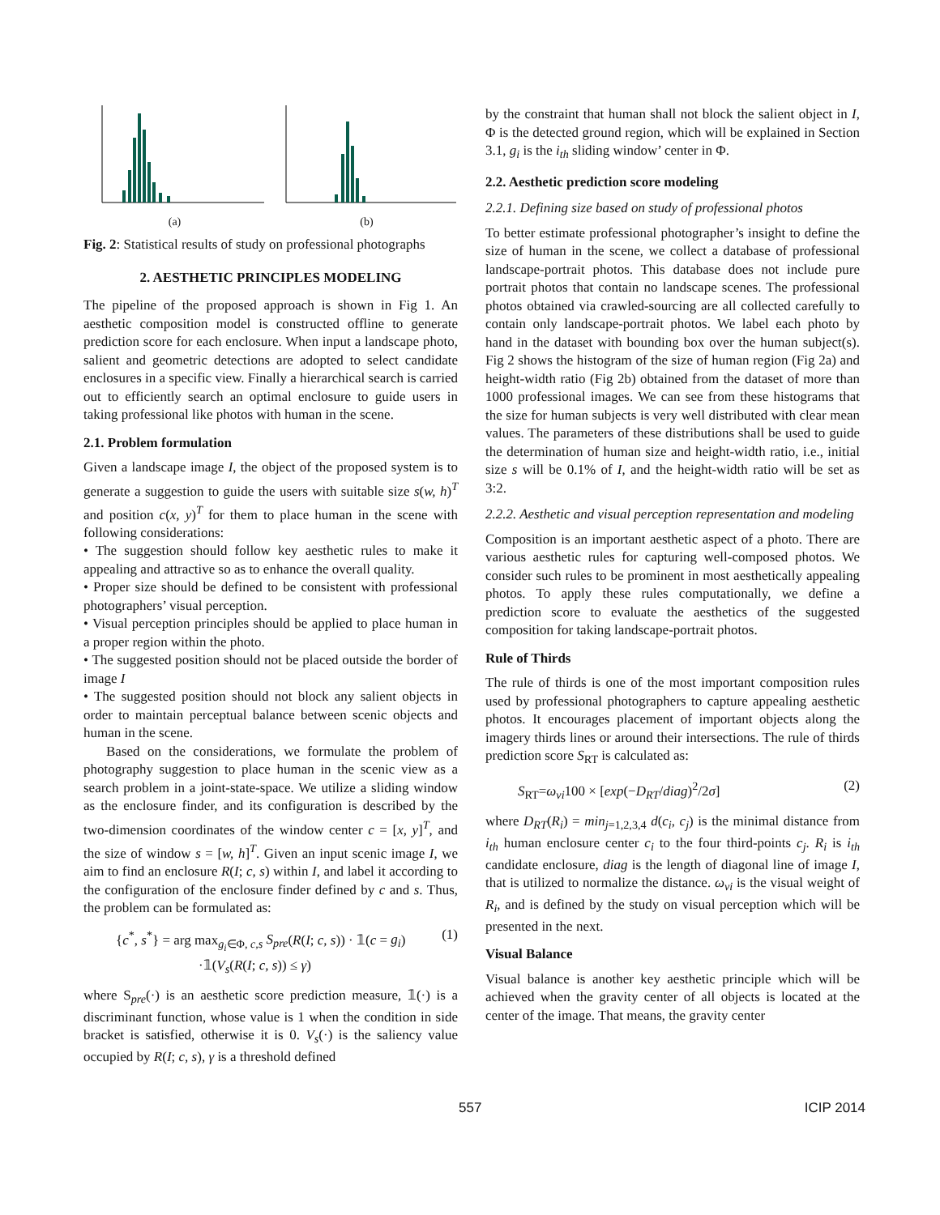(a) (b)
Fig. 2: Statistical results of study on professional photographs
2. AESTHETIC PRINCIPLES MODELING
The pipeline of the proposed approach is shown in Fig 1. An aesthetic composition model is constructed offline to generate prediction score for each enclosure. When input a landscape photo, salient and geometric detections are adopted to select candidate enclosures in a specific view. Finally a hierarchical search is carried out to efficiently search an optimal enclosure to guide users in taking professional like photos with human in the scene.
2.1. Problem formulation
Given a landscape image I, the object of the proposed system is to generate a suggestion to guide the users with suitable size s(w, h)<sup>T</sup> and position c(x, y)<sup>T</sup> for them to place human in the scene with following considerations:
• The suggestion should follow key aesthetic rules to make it appealing and attractive so as to enhance the overall quality.
• Proper size should be defined to be consistent with professional photographers’ visual perception.
• Visual perception principles should be applied to place human in a proper region within the photo.
• The suggested position should not be placed outside the border of image I
• The suggested position should not block any salient objects in order to maintain perceptual balance between scenic objects and human in the scene.
Based on the considerations, we formulate the problem of photography suggestion to place human in the scenic view as a search problem in a joint-state-space. We utilize a sliding window as the enclosure finder, and its configuration is described by the two-dimension coordinates of the window center c = [x, y]<sup>T</sup>, and the size of window s = [w, h]<sup>T</sup>. Given an input scenic image I, we aim to find an enclosure R(I; c, s) within I, and label it according to the configuration of the enclosure finder defined by c and s. Thus, the problem can be formulated as:
{c<sup>*</sup>, s<sup>*</sup>} = arg max<sub>g<sub>i</sub>∈Φ, c,s</sub> S<sub>pre</sub>(R(I; c, s)) · 𝟙(c = g<sub>i</sub>)
·𝟙(V<sub>s</sub>(R(I; c, s)) ≤ γ) (1)
where S<sub>pre</sub>(·) is an aesthetic score prediction measure, 𝟙(·) is a discriminant function, whose value is 1 when the condition in side bracket is satisfied, otherwise it is 0. V<sub>s</sub>(·) is the saliency value occupied by R(I; c, s), γ is a threshold defined
by the constraint that human shall not block the salient object in I, Φ is the detected ground region, which will be explained in Section 3.1, g<sub>i</sub> is the i<sub>th</sub> sliding window’ center in Φ.
2.2. Aesthetic prediction score modeling
2.2.1. Defining size based on study of professional photos
To better estimate professional photographer’s insight to define the size of human in the scene, we collect a database of professional landscape-portrait photos. This database does not include pure portrait photos that contain no landscape scenes. The professional photos obtained via crawled-sourcing are all collected carefully to contain only landscape-portrait photos. We label each photo by hand in the dataset with bounding box over the human subject(s). Fig 2 shows the histogram of the size of human region (Fig 2a) and height-width ratio (Fig 2b) obtained from the dataset of more than 1000 professional images. We can see from these histograms that the size for human subjects is very well distributed with clear mean values. The parameters of these distributions shall be used to guide the determination of human size and height-width ratio, i.e., initial size s will be 0.1% of I, and the height-width ratio will be set as 3:2.
2.2.2. Aesthetic and visual perception representation and modeling
Composition is an important aesthetic aspect of a photo. There are various aesthetic rules for capturing well-composed photos. We consider such rules to be prominent in most aesthetically appealing photos. To apply these rules computationally, we define a prediction score to evaluate the aesthetics of the suggested composition for taking landscape-portrait photos.
Rule of Thirds
The rule of thirds is one of the most important composition rules used by professional photographers to capture appealing aesthetic photos. It encourages placement of important objects along the imagery thirds lines or around their intersections. The rule of thirds prediction score S<sub>RT</sub> is calculated as:
S<sub>RT</sub>=ω<sub>vi</sub>100 × [exp(−D<sub>RT</sub>/diag)<sup>2</sup>/2σ] (2)
where D<sub>RT</sub>(R<sub>i</sub>) = min<sub>j=1,2,3,4</sub> d(c<sub>i</sub>, c<sub>j</sub>) is the minimal distance from i<sub>th</sub> human enclosure center c<sub>i</sub> to the four third-points c<sub>j</sub>. R<sub>i</sub> is i<sub>th</sub> candidate enclosure, diag is the length of diagonal line of image I, that is utilized to normalize the distance. ω<sub>vi</sub> is the visual weight of R<sub>i</sub>, and is defined by the study on visual perception which will be presented in the next.
Visual Balance
Visual balance is another key aesthetic principle which will be achieved when the gravity center of all objects is located at the center of the image. That means, the gravity center
557 ICIP 2014